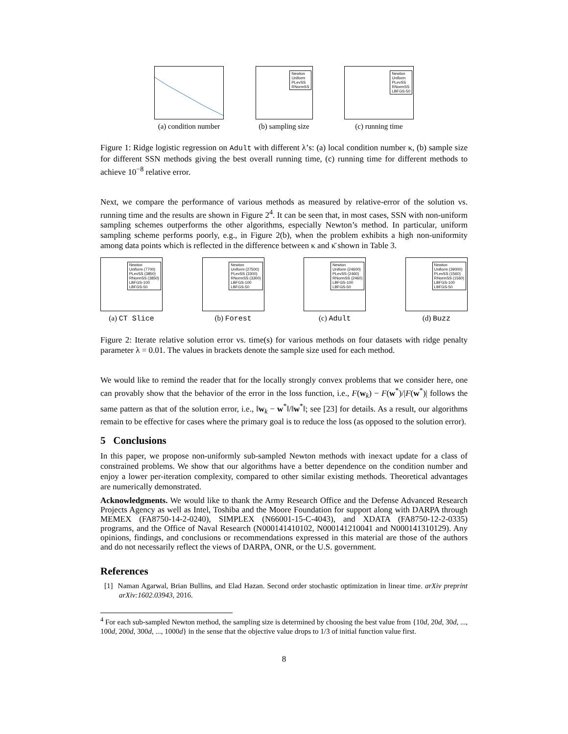(a) condition number
Newton
Uniform
PLevSS
RNormSS
(b) sampling size
Newton
Uniform
PLevSS
RNormSS
LBFGS-50
(c) running time
Figure 1: Ridge logistic regression on Adult with different λ’s: (a) local condition number κ, (b) sample size for different SSN methods giving the best overall running time, (c) running time for different methods to achieve 10<sup>−8</sup> relative error.
Next, we compare the performance of various methods as measured by relative-error of the solution vs. running time and the results are shown in Figure 2<sup>4</sup>. It can be seen that, in most cases, SSN with non-uniform sampling schemes outperforms the other algorithms, especially Newton’s method. In particular, uniform sampling scheme performs poorly, e.g., in Figure 2(b), when the problem exhibits a high non-uniformity among data points which is reflected in the difference between κ and κ̄ shown in Table 3.
Newton
Uniform (7700)
PLevSS (3850)
RNormSS (3850)
LBFGS-100
LBFGS-50
(a) CT Slice
Newton
Uniform (27500)
PLevSS (3300)
RNormSS (3300)
LBFGS-100
LBFGS-50
(b) Forest
Newton
Uniform (24600)
PLevSS (2460)
RNormSS (2460)
LBFGS-100
LBFGS-50
(c) Adult
Newton
Uniform (39000)
PLevSS (1560)
RNormSS (1560)
LBFGS-100
LBFGS-50
(d) Buzz
Figure 2: Iterate relative solution error vs. time(s) for various methods on four datasets with ridge penalty parameter λ = 0.01. The values in brackets denote the sample size used for each method.
We would like to remind the reader that for the locally strongly convex problems that we consider here, one can provably show that the behavior of the error in the loss function, i.e., F(w<sub>k</sub>) − F(w<sup>*</sup>)/|F(w<sup>*</sup>)| follows the same pattern as that of the solution error, i.e., ‖w<sub>k</sub> − w<sup>*</sup>‖/‖w<sup>*</sup>‖; see [23] for details. As a result, our algorithms remain to be effective for cases where the primary goal is to reduce the loss (as opposed to the solution error).
5 Conclusions
In this paper, we propose non-uniformly sub-sampled Newton methods with inexact update for a class of constrained problems. We show that our algorithms have a better dependence on the condition number and enjoy a lower per-iteration complexity, compared to other similar existing methods. Theoretical advantages are numerically demonstrated.
Acknowledgments. We would like to thank the Army Research Office and the Defense Advanced Research Projects Agency as well as Intel, Toshiba and the Moore Foundation for support along with DARPA through MEMEX (FA8750-14-2-0240), SIMPLEX (N66001-15-C-4043), and XDATA (FA8750-12-2-0335) programs, and the Office of Naval Research (N000141410102, N000141210041 and N000141310129). Any opinions, findings, and conclusions or recommendations expressed in this material are those of the authors and do not necessarily reflect the views of DARPA, ONR, or the U.S. government.
References
[1] Naman Agarwal, Brian Bullins, and Elad Hazan. Second order stochastic optimization in linear time. arXiv preprint arXiv:1602.03943, 2016.
<sup>4</sup> For each sub-sampled Newton method, the sampling size is determined by choosing the best value from {10d, 20d, 30d, ..., 100d, 200d, 300d, ..., 1000d} in the sense that the objective value drops to 1/3 of initial function value first.
8